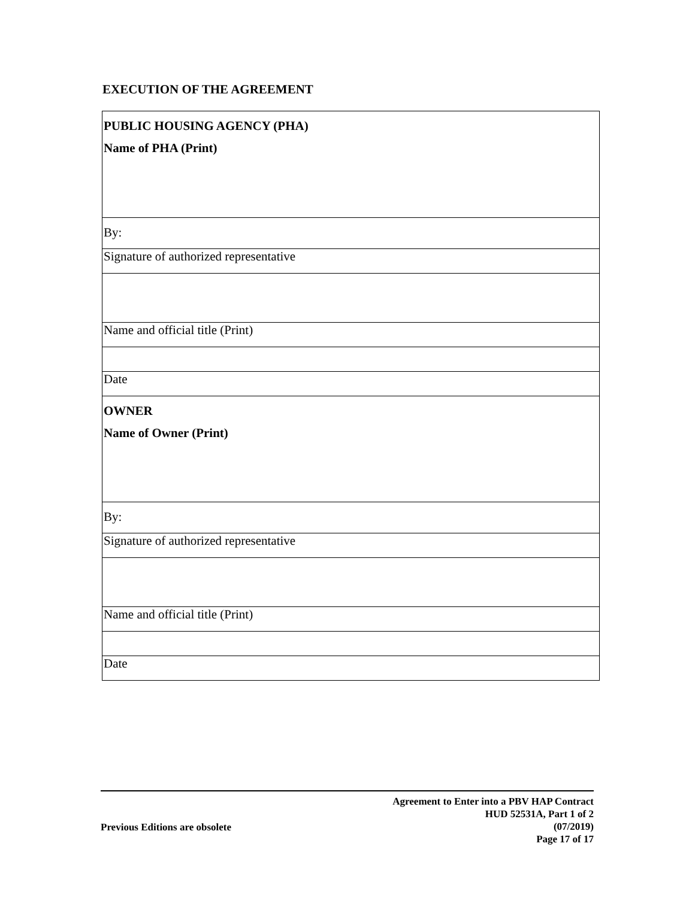EXECUTION OF THE AGREEMENT
| PUBLIC HOUSING AGENCY (PHA) Name of PHA (Print) |
| By: |
| Signature of authorized representative |
| Name and official title (Print) |
| Date |
| OWNER Name of Owner (Print) |
| By: |
| Signature of authorized representative |
| Name and official title (Print) |
| Date |
Previous Editions are obsolete
Agreement to Enter into a PBV HAP Contract
HUD 52531A, Part 1 of 2
(07/2019)
Page 17 of 17